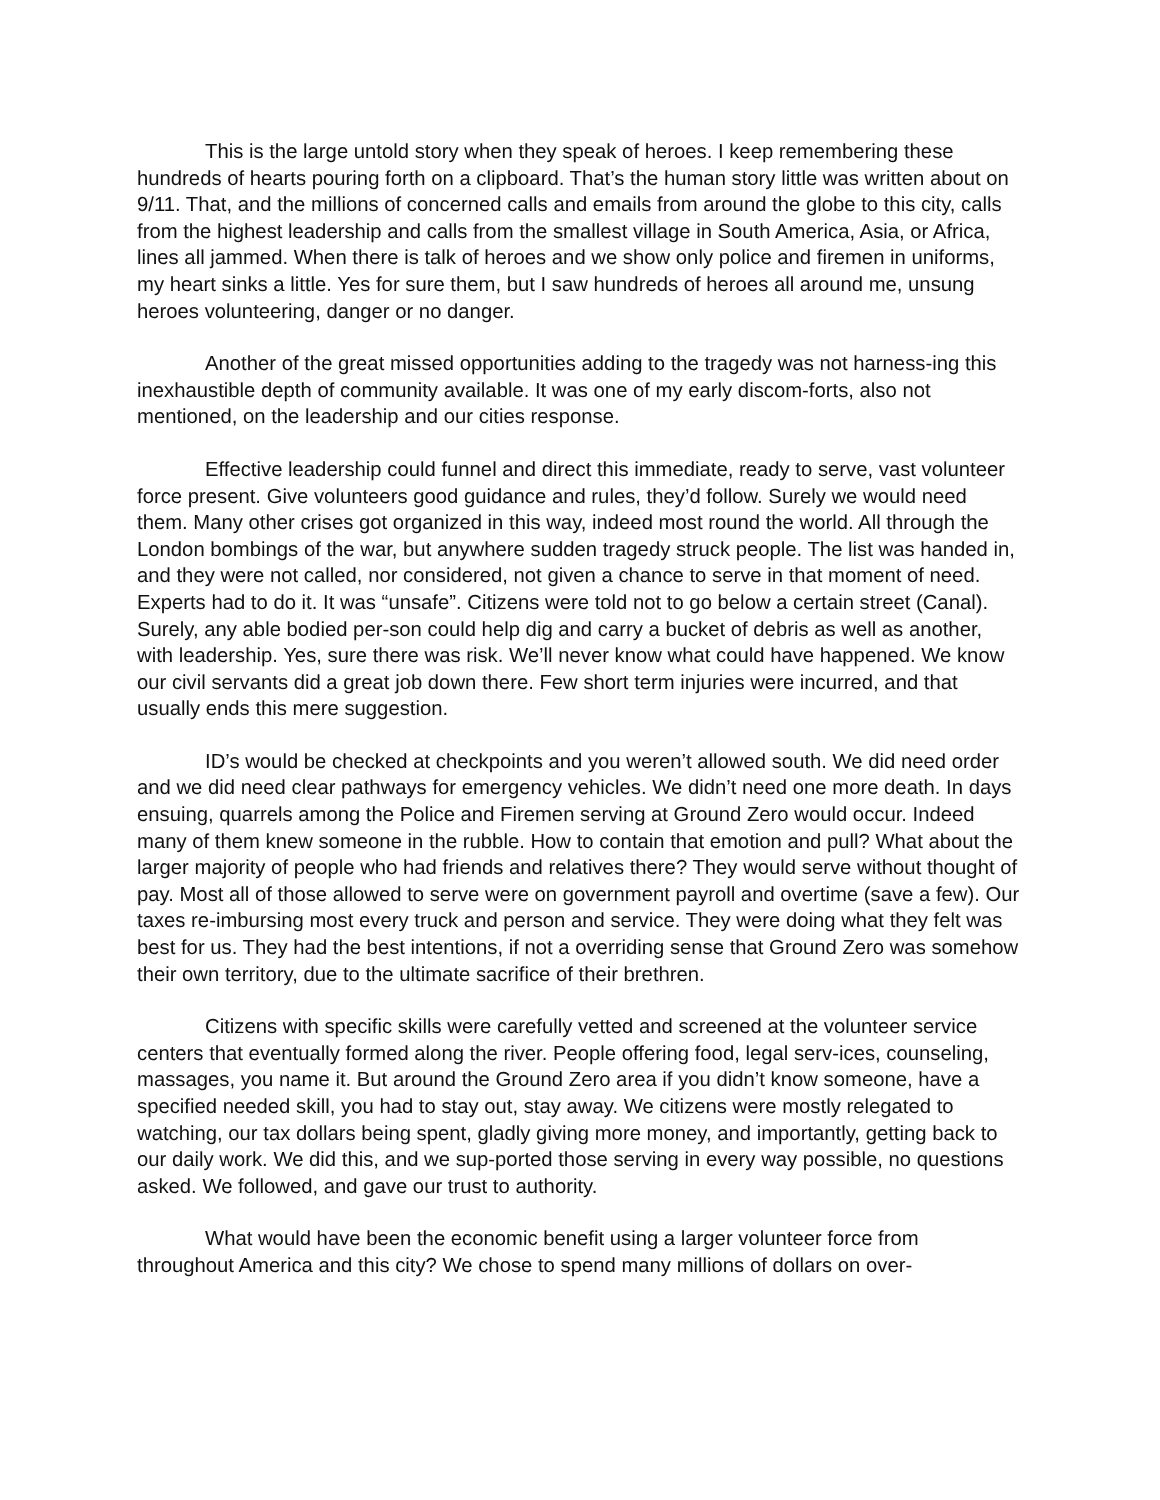This is the large untold story when they speak of heroes. I keep remembering these hundreds of hearts pouring forth on a clipboard. That’s the human story little was written about on 9/11. That, and the millions of concerned calls and emails from around the globe to this city, calls from the highest leadership and calls from the smallest village in South America, Asia, or Africa, lines all jammed. When there is talk of heroes and we show only police and firemen in uniforms, my heart sinks a little. Yes for sure them, but I saw hundreds of heroes all around me, unsung heroes volunteering, danger or no danger.
Another of the great missed opportunities adding to the tragedy was not harness-ing this inexhaustible depth of community available. It was one of my early discom-forts, also not mentioned, on the leadership and our cities response.
Effective leadership could funnel and direct this immediate, ready to serve, vast volunteer force present. Give volunteers good guidance and rules, they’d follow. Surely we would need them. Many other crises got organized in this way, indeed most round the world. All through the London bombings of the war, but anywhere sudden tragedy struck people. The list was handed in, and they were not called, nor considered, not given a chance to serve in that moment of need. Experts had to do it. It was “unsafe”. Citizens were told not to go below a certain street (Canal). Surely, any able bodied per-son could help dig and carry a bucket of debris as well as another, with leadership. Yes, sure there was risk. We’ll never know what could have happened. We know our civil servants did a great job down there. Few short term injuries were incurred, and that usually ends this mere suggestion.
ID’s would be checked at checkpoints and you weren’t allowed south. We did need order and we did need clear pathways for emergency vehicles. We didn’t need one more death. In days ensuing, quarrels among the Police and Firemen serving at Ground Zero would occur. Indeed many of them knew someone in the rubble. How to contain that emotion and pull? What about the larger majority of people who had friends and relatives there? They would serve without thought of pay. Most all of those allowed to serve were on government payroll and overtime (save a few). Our taxes re-imbursing most every truck and person and service. They were doing what they felt was best for us. They had the best intentions, if not a overriding sense that Ground Zero was somehow their own territory, due to the ultimate sacrifice of their brethren.
Citizens with specific skills were carefully vetted and screened at the volunteer service centers that eventually formed along the river. People offering food, legal serv-ices, counseling, massages, you name it. But around the Ground Zero area if you didn’t know someone, have a specified needed skill, you had to stay out, stay away. We citizens were mostly relegated to watching, our tax dollars being spent, gladly giving more money, and importantly, getting back to our daily work. We did this, and we sup-ported those serving in every way possible, no questions asked. We followed, and gave our trust to authority.
What would have been the economic benefit using a larger volunteer force from throughout America and this city? We chose to spend many millions of dollars on over-